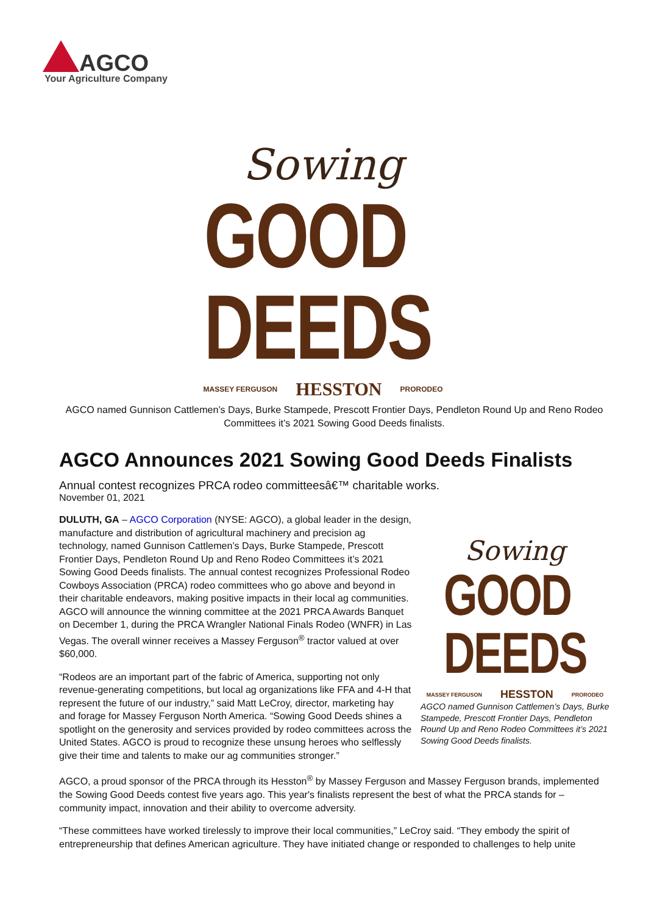AGCO
Your Agriculture Company
Sowing
GOOD DEEDS
MASSEY FERGUSON HESSTON PRORODEO
AGCO named Gunnison Cattlemen’s Days, Burke Stampede, Prescott Frontier Days, Pendleton Round Up and Reno Rodeo Committees it’s 2021 Sowing Good Deeds finalists.
AGCO Announces 2021 Sowing Good Deeds Finalists
Annual contest recognizes PRCA rodeo committeesâ€™ charitable works.
November 01, 2021
Sowing
GOOD DEEDS
MASSEY FERGUSON HESSTON PRORODEO
AGCO named Gunnison Cattlemen’s Days, Burke Stampede, Prescott Frontier Days, Pendleton Round Up and Reno Rodeo Committees it’s 2021 Sowing Good Deeds finalists.
DULUTH, GA – AGCO Corporation (NYSE: AGCO), a global leader in the design, manufacture and distribution of agricultural machinery and precision ag technology, named Gunnison Cattlemen’s Days, Burke Stampede, Prescott Frontier Days, Pendleton Round Up and Reno Rodeo Committees it’s 2021 Sowing Good Deeds finalists. The annual contest recognizes Professional Rodeo Cowboys Association (PRCA) rodeo committees who go above and beyond in their charitable endeavors, making positive impacts in their local ag communities. AGCO will announce the winning committee at the 2021 PRCA Awards Banquet on December 1, during the PRCA Wrangler National Finals Rodeo (WNFR) in Las Vegas. The overall winner receives a Massey Ferguson<sup>®</sup> tractor valued at over $60,000.
“Rodeos are an important part of the fabric of America, supporting not only revenue-generating competitions, but local ag organizations like FFA and 4-H that represent the future of our industry,” said Matt LeCroy, director, marketing hay and forage for Massey Ferguson North America. “Sowing Good Deeds shines a spotlight on the generosity and services provided by rodeo committees across the United States. AGCO is proud to recognize these unsung heroes who selflessly give their time and talents to make our ag communities stronger.”
AGCO, a proud sponsor of the PRCA through its Hesston<sup>®</sup> by Massey Ferguson and Massey Ferguson brands, implemented the Sowing Good Deeds contest five years ago. This year's finalists represent the best of what the PRCA stands for – community impact, innovation and their ability to overcome adversity.
“These committees have worked tirelessly to improve their local communities,” LeCroy said. “They embody the spirit of entrepreneurship that defines American agriculture. They have initiated change or responded to challenges to help unite